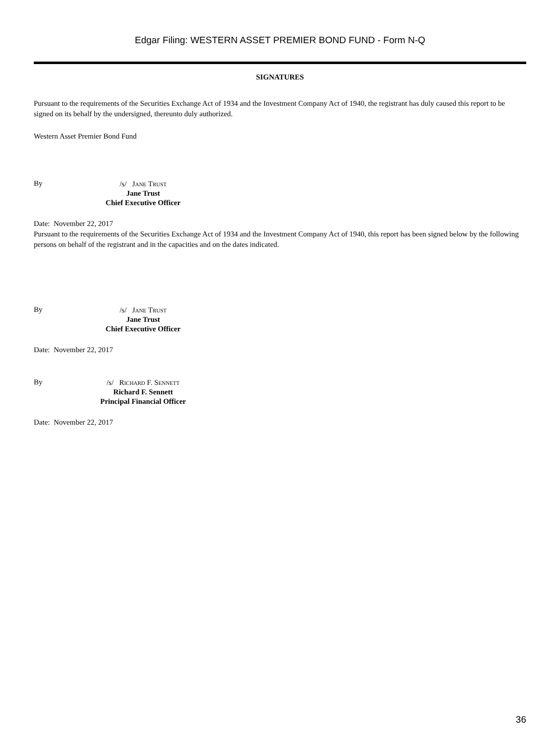Edgar Filing: WESTERN ASSET PREMIER BOND FUND - Form N-Q
SIGNATURES
Pursuant to the requirements of the Securities Exchange Act of 1934 and the Investment Company Act of 1940, the registrant has duly caused this report to be signed on its behalf by the undersigned, thereunto duly authorized.
Western Asset Premier Bond Fund
By
/s/ Jane Trust
Jane Trust
Chief Executive Officer
Date: November 22, 2017
Pursuant to the requirements of the Securities Exchange Act of 1934 and the Investment Company Act of 1940, this report has been signed below by the following persons on behalf of the registrant and in the capacities and on the dates indicated.
By
/s/ Jane Trust
Jane Trust
Chief Executive Officer
Date: November 22, 2017
By
/s/ Richard F. Sennett
Richard F. Sennett
Principal Financial Officer
Date: November 22, 2017
36